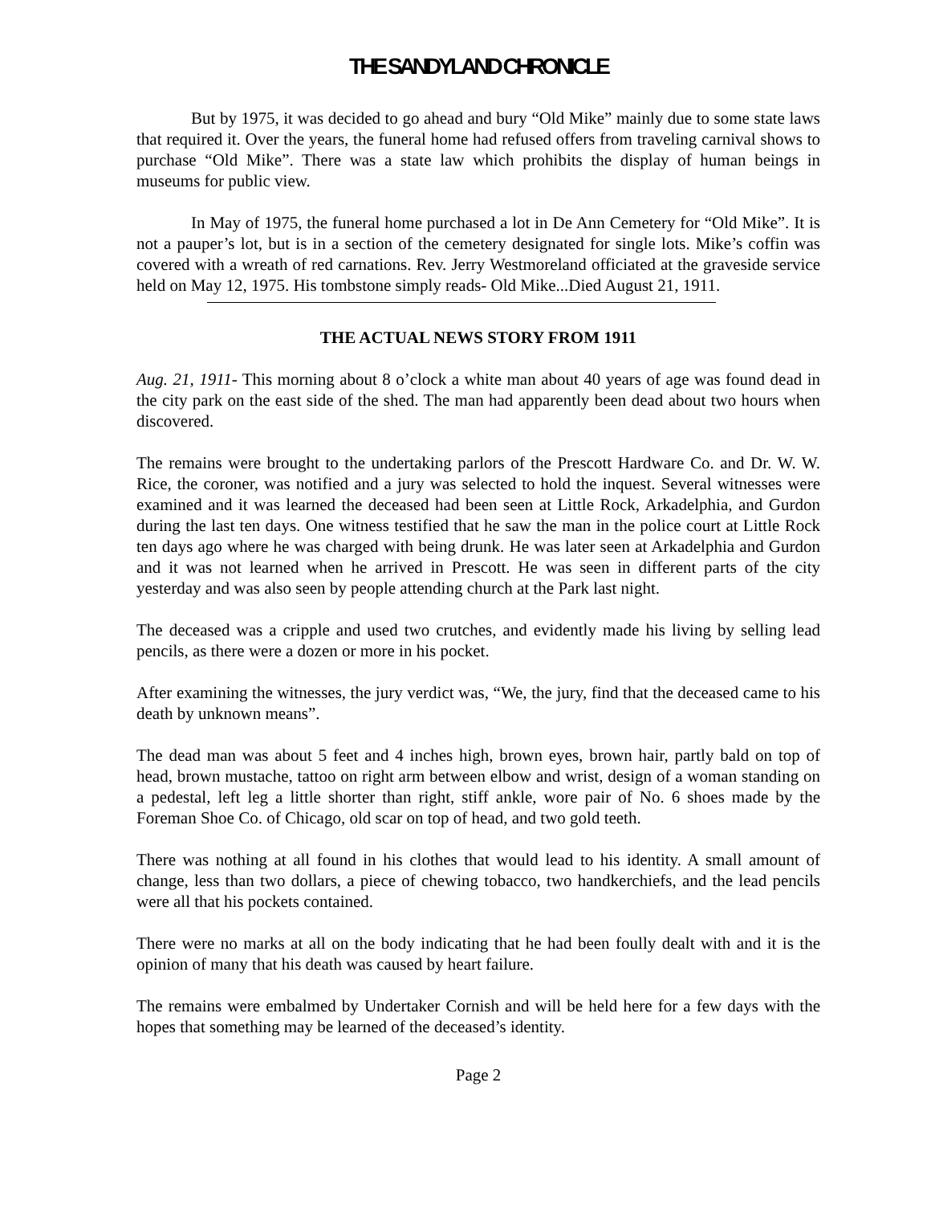THE SANDYLAND CHRONICLE
But by 1975, it was decided to go ahead and bury “Old Mike” mainly due to some state laws that required it. Over the years, the funeral home had refused offers from traveling carnival shows to purchase “Old Mike”. There was a state law which prohibits the display of human beings in museums for public view.
In May of 1975, the funeral home purchased a lot in De Ann Cemetery for “Old Mike”. It is not a pauper’s lot, but is in a section of the cemetery designated for single lots. Mike’s coffin was covered with a wreath of red carnations. Rev. Jerry Westmoreland officiated at the graveside service held on May 12, 1975. His tombstone simply reads- Old Mike...Died August 21, 1911.
THE ACTUAL NEWS STORY FROM 1911
Aug. 21, 1911- This morning about 8 o’clock a white man about 40 years of age was found dead in the city park on the east side of the shed. The man had apparently been dead about two hours when discovered.
The remains were brought to the undertaking parlors of the Prescott Hardware Co. and Dr. W. W. Rice, the coroner, was notified and a jury was selected to hold the inquest. Several witnesses were examined and it was learned the deceased had been seen at Little Rock, Arkadelphia, and Gurdon during the last ten days. One witness testified that he saw the man in the police court at Little Rock ten days ago where he was charged with being drunk. He was later seen at Arkadelphia and Gurdon and it was not learned when he arrived in Prescott. He was seen in different parts of the city yesterday and was also seen by people attending church at the Park last night.
The deceased was a cripple and used two crutches, and evidently made his living by selling lead pencils, as there were a dozen or more in his pocket.
After examining the witnesses, the jury verdict was, “We, the jury, find that the deceased came to his death by unknown means”.
The dead man was about 5 feet and 4 inches high, brown eyes, brown hair, partly bald on top of head, brown mustache, tattoo on right arm between elbow and wrist, design of a woman standing on a pedestal, left leg a little shorter than right, stiff ankle, wore pair of No. 6 shoes made by the Foreman Shoe Co. of Chicago, old scar on top of head, and two gold teeth.
There was nothing at all found in his clothes that would lead to his identity. A small amount of change, less than two dollars, a piece of chewing tobacco, two handkerchiefs, and the lead pencils were all that his pockets contained.
There were no marks at all on the body indicating that he had been foully dealt with and it is the opinion of many that his death was caused by heart failure.
The remains were embalmed by Undertaker Cornish and will be held here for a few days with the hopes that something may be learned of the deceased’s identity.
Page 2